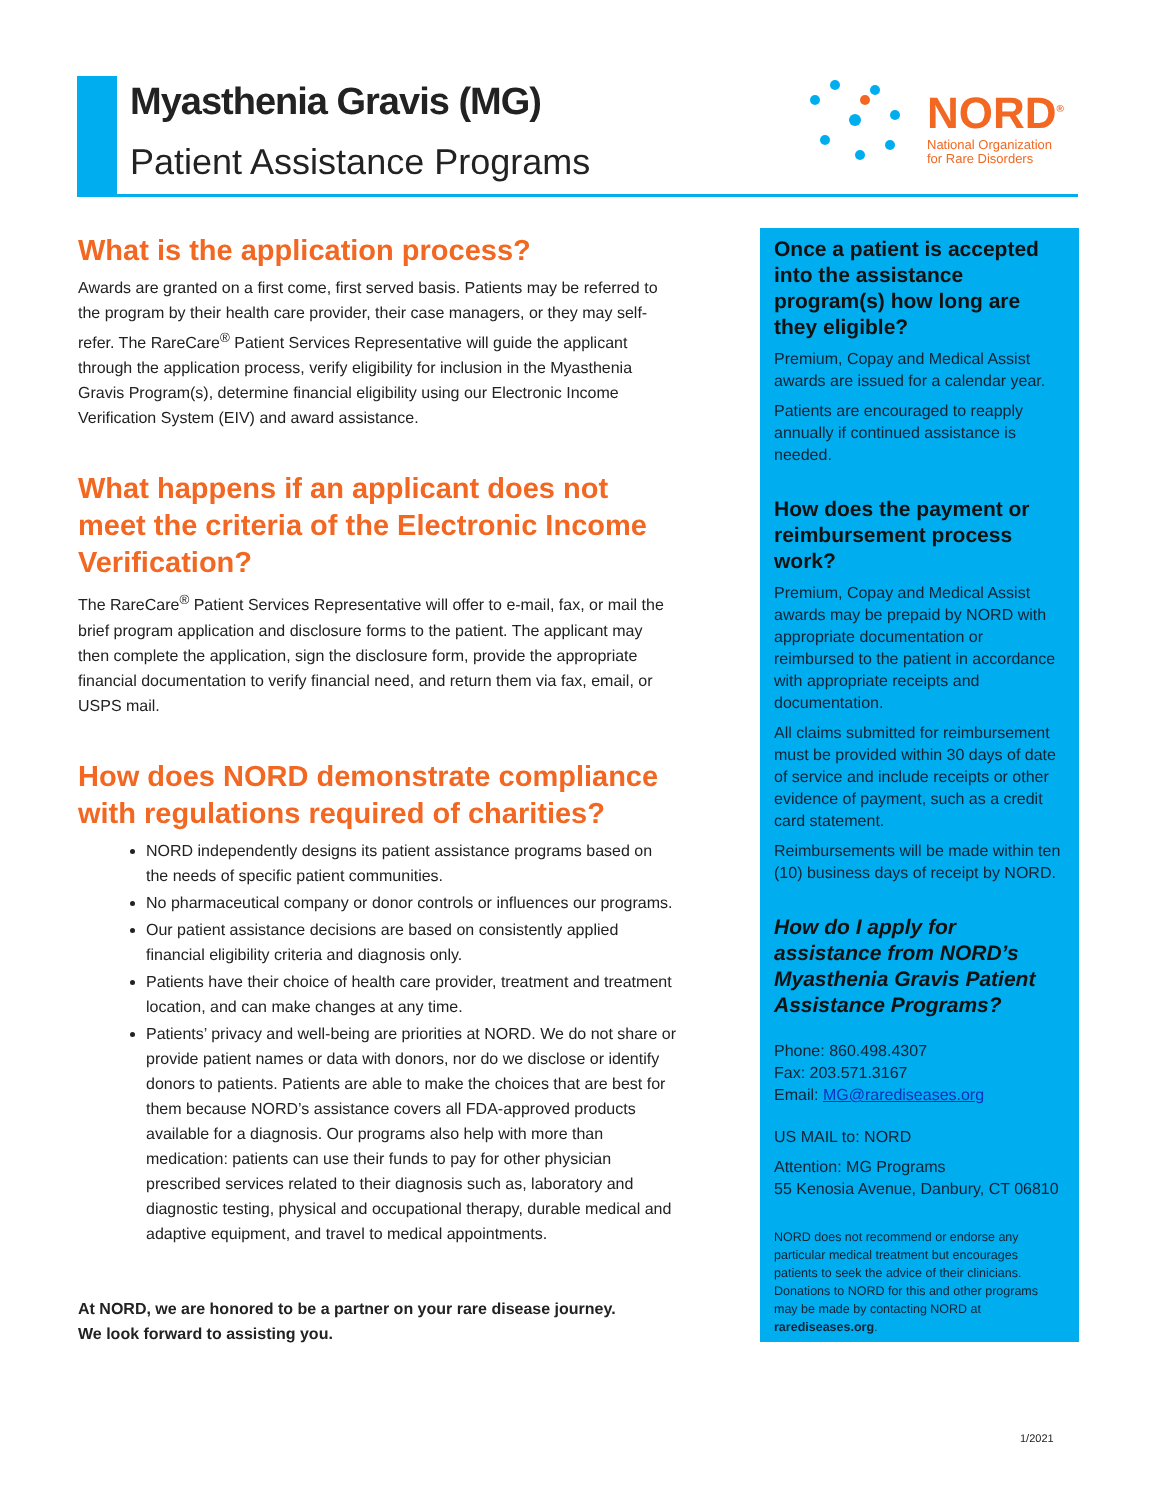Myasthenia Gravis (MG)
Patient Assistance Programs
NORD<sup>®</sup>
National Organization
for Rare Disorders
What is the application process?
Awards are granted on a first come, first served basis. Patients may be referred to the program by their health care provider, their case managers, or they may self-refer. The RareCare<sup>®</sup> Patient Services Representative will guide the applicant through the application process, verify eligibility for inclusion in the Myasthenia Gravis Program(s), determine financial eligibility using our Electronic Income Verification System (EIV) and award assistance.
What happens if an applicant does not meet the criteria of the Electronic Income Verification?
The RareCare<sup>®</sup> Patient Services Representative will offer to e-mail, fax, or mail the brief program application and disclosure forms to the patient. The applicant may then complete the application, sign the disclosure form, provide the appropriate financial documentation to verify financial need, and return them via fax, email, or USPS mail.
How does NORD demonstrate compliance with regulations required of charities?
NORD independently designs its patient assistance programs based on the needs of specific patient communities.
No pharmaceutical company or donor controls or influences our programs.
Our patient assistance decisions are based on consistently applied financial eligibility criteria and diagnosis only.
Patients have their choice of health care provider, treatment and treatment location, and can make changes at any time.
Patients’ privacy and well-being are priorities at NORD. We do not share or provide patient names or data with donors, nor do we disclose or identify donors to patients. Patients are able to make the choices that are best for them because NORD’s assistance covers all FDA-approved products available for a diagnosis. Our programs also help with more than medication: patients can use their funds to pay for other physician prescribed services related to their diagnosis such as, laboratory and diagnostic testing, physical and occupational therapy, durable medical and adaptive equipment, and travel to medical appointments.
At NORD, we are honored to be a partner on your rare disease journey.
We look forward to assisting you.
Once a patient is accepted into the assistance program(s) how long are they eligible?
Premium, Copay and Medical Assist awards are issued for a calendar year.
Patients are encouraged to reapply annually if continued assistance is needed.
How does the payment or reimbursement process work?
Premium, Copay and Medical Assist awards may be prepaid by NORD with appropriate documentation or reimbursed to the patient in accordance with appropriate receipts and documentation.
All claims submitted for reimbursement must be provided within 30 days of date of service and include receipts or other evidence of payment, such as a credit card statement.
Reimbursements will be made within ten (10) business days of receipt by NORD.
How do I apply for assistance from NORD’s Myasthenia Gravis Patient Assistance Programs?
Phone: 860.498.4307
Fax: 203.571.3167
Email: MG@rarediseases.org
US MAIL to: NORD
Attention: MG Programs
55 Kenosia Avenue, Danbury, CT 06810
NORD does not recommend or endorse any particular medical treatment but encourages patients to seek the advice of their clinicians. Donations to NORD for this and other programs may be made by contacting NORD at rarediseases.org.
1/2021